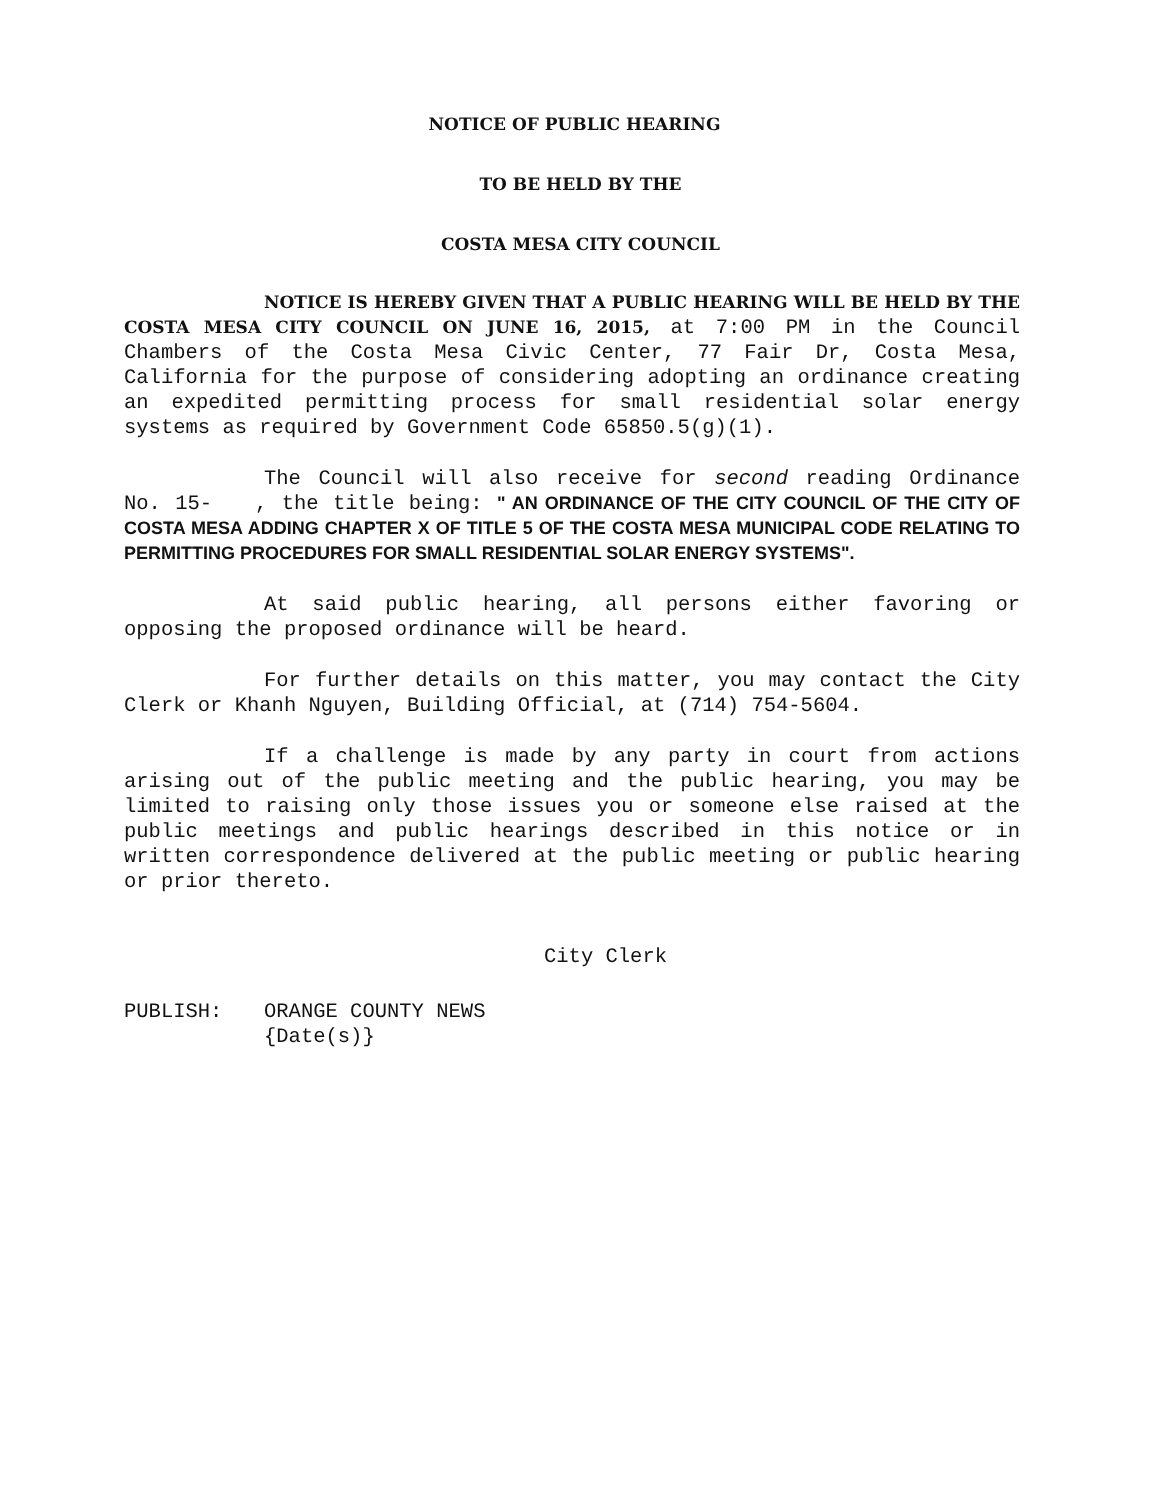NOTICE OF PUBLIC HEARING
TO BE HELD BY THE
COSTA MESA CITY COUNCIL
NOTICE IS HEREBY GIVEN THAT A PUBLIC HEARING WILL BE HELD BY THE COSTA MESA CITY COUNCIL ON JUNE 16, 2015, at 7:00 PM in the Council Chambers of the Costa Mesa Civic Center, 77 Fair Dr, Costa Mesa, California for the purpose of considering adopting an ordinance creating an expedited permitting process for small residential solar energy systems as required by Government Code 65850.5(g)(1).
The Council will also receive for second reading Ordinance No. 15- , the title being: " AN ORDINANCE OF THE CITY COUNCIL OF THE CITY OF COSTA MESA ADDING CHAPTER X OF TITLE 5 OF THE COSTA MESA MUNICIPAL CODE RELATING TO PERMITTING PROCEDURES FOR SMALL RESIDENTIAL SOLAR ENERGY SYSTEMS".
At said public hearing, all persons either favoring or opposing the proposed ordinance will be heard.
For further details on this matter, you may contact the City Clerk or Khanh Nguyen, Building Official, at (714) 754-5604.
If a challenge is made by any party in court from actions arising out of the public meeting and the public hearing, you may be limited to raising only those issues you or someone else raised at the public meetings and public hearings described in this notice or in written correspondence delivered at the public meeting or public hearing or prior thereto.
City Clerk
PUBLISH: ORANGE COUNTY NEWS
{Date(s)}